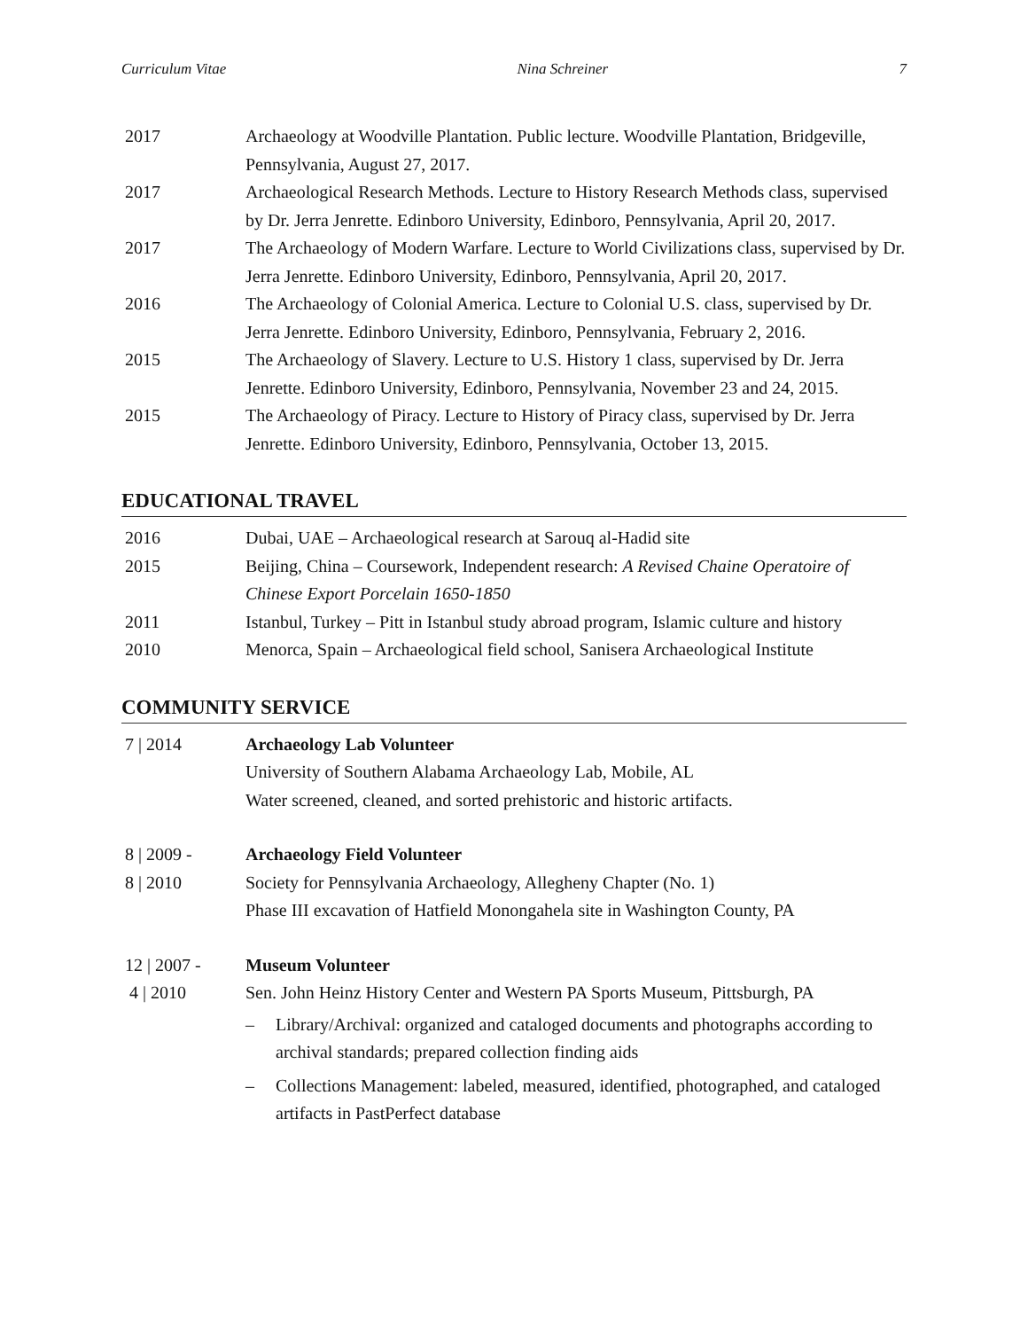Curriculum Vitae Nina Schreiner 7
2017 Archaeology at Woodville Plantation. Public lecture. Woodville Plantation, Bridgeville, Pennsylvania, August 27, 2017.
2017 Archaeological Research Methods. Lecture to History Research Methods class, supervised by Dr. Jerra Jenrette. Edinboro University, Edinboro, Pennsylvania, April 20, 2017.
2017 The Archaeology of Modern Warfare. Lecture to World Civilizations class, supervised by Dr. Jerra Jenrette. Edinboro University, Edinboro, Pennsylvania, April 20, 2017.
2016 The Archaeology of Colonial America. Lecture to Colonial U.S. class, supervised by Dr. Jerra Jenrette. Edinboro University, Edinboro, Pennsylvania, February 2, 2016.
2015 The Archaeology of Slavery. Lecture to U.S. History 1 class, supervised by Dr. Jerra Jenrette. Edinboro University, Edinboro, Pennsylvania, November 23 and 24, 2015.
2015 The Archaeology of Piracy. Lecture to History of Piracy class, supervised by Dr. Jerra Jenrette. Edinboro University, Edinboro, Pennsylvania, October 13, 2015.
EDUCATIONAL TRAVEL
2016 Dubai, UAE – Archaeological research at Sarouq al-Hadid site
2015 Beijing, China – Coursework, Independent research: A Revised Chaine Operatoire of Chinese Export Porcelain 1650-1850
2011 Istanbul, Turkey – Pitt in Istanbul study abroad program, Islamic culture and history
2010 Menorca, Spain – Archaeological field school, Sanisera Archaeological Institute
COMMUNITY SERVICE
7 | 2014 Archaeology Lab Volunteer
University of Southern Alabama Archaeology Lab, Mobile, AL
Water screened, cleaned, and sorted prehistoric and historic artifacts.
8 | 2009 -
8 | 2010
Archaeology Field Volunteer
Society for Pennsylvania Archaeology, Allegheny Chapter (No. 1)
Phase III excavation of Hatfield Monongahela site in Washington County, PA
12 | 2007 -
4 | 2010
Museum Volunteer
Sen. John Heinz History Center and Western PA Sports Museum, Pittsburgh, PA
– Library/Archival: organized and cataloged documents and photographs according to archival standards; prepared collection finding aids
– Collections Management: labeled, measured, identified, photographed, and cataloged artifacts in PastPerfect database